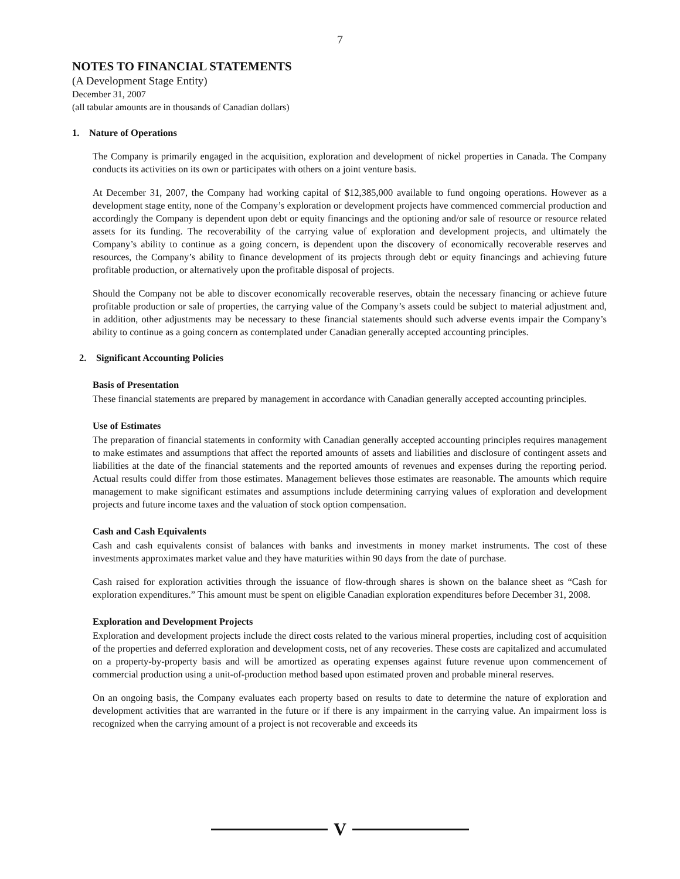7
NOTES TO FINANCIAL STATEMENTS
(A Development Stage Entity)
December 31, 2007
(all tabular amounts are in thousands of Canadian dollars)
1. Nature of Operations
The Company is primarily engaged in the acquisition, exploration and development of nickel properties in Canada. The Company conducts its activities on its own or participates with others on a joint venture basis.
At December 31, 2007, the Company had working capital of $12,385,000 available to fund ongoing operations. However as a development stage entity, none of the Company’s exploration or development projects have commenced commercial production and accordingly the Company is dependent upon debt or equity financings and the optioning and/or sale of resource or resource related assets for its funding. The recoverability of the carrying value of exploration and development projects, and ultimately the Company’s ability to continue as a going concern, is dependent upon the discovery of economically recoverable reserves and resources, the Company’s ability to finance development of its projects through debt or equity financings and achieving future profitable production, or alternatively upon the profitable disposal of projects.
Should the Company not be able to discover economically recoverable reserves, obtain the necessary financing or achieve future profitable production or sale of properties, the carrying value of the Company’s assets could be subject to material adjustment and, in addition, other adjustments may be necessary to these financial statements should such adverse events impair the Company’s ability to continue as a going concern as contemplated under Canadian generally accepted accounting principles.
2. Significant Accounting Policies
Basis of Presentation
These financial statements are prepared by management in accordance with Canadian generally accepted accounting principles.
Use of Estimates
The preparation of financial statements in conformity with Canadian generally accepted accounting principles requires management to make estimates and assumptions that affect the reported amounts of assets and liabilities and disclosure of contingent assets and liabilities at the date of the financial statements and the reported amounts of revenues and expenses during the reporting period. Actual results could differ from those estimates. Management believes those estimates are reasonable. The amounts which require management to make significant estimates and assumptions include determining carrying values of exploration and development projects and future income taxes and the valuation of stock option compensation.
Cash and Cash Equivalents
Cash and cash equivalents consist of balances with banks and investments in money market instruments. The cost of these investments approximates market value and they have maturities within 90 days from the date of purchase.
Cash raised for exploration activities through the issuance of flow-through shares is shown on the balance sheet as “Cash for exploration expenditures.” This amount must be spent on eligible Canadian exploration expenditures before December 31, 2008.
Exploration and Development Projects
Exploration and development projects include the direct costs related to the various mineral properties, including cost of acquisition of the properties and deferred exploration and development costs, net of any recoveries. These costs are capitalized and accumulated on a property-by-property basis and will be amortized as operating expenses against future revenue upon commencement of commercial production using a unit-of-production method based upon estimated proven and probable mineral reserves.
On an ongoing basis, the Company evaluates each property based on results to date to determine the nature of exploration and development activities that are warranted in the future or if there is any impairment in the carrying value. An impairment loss is recognized when the carrying amount of a project is not recoverable and exceeds its
V